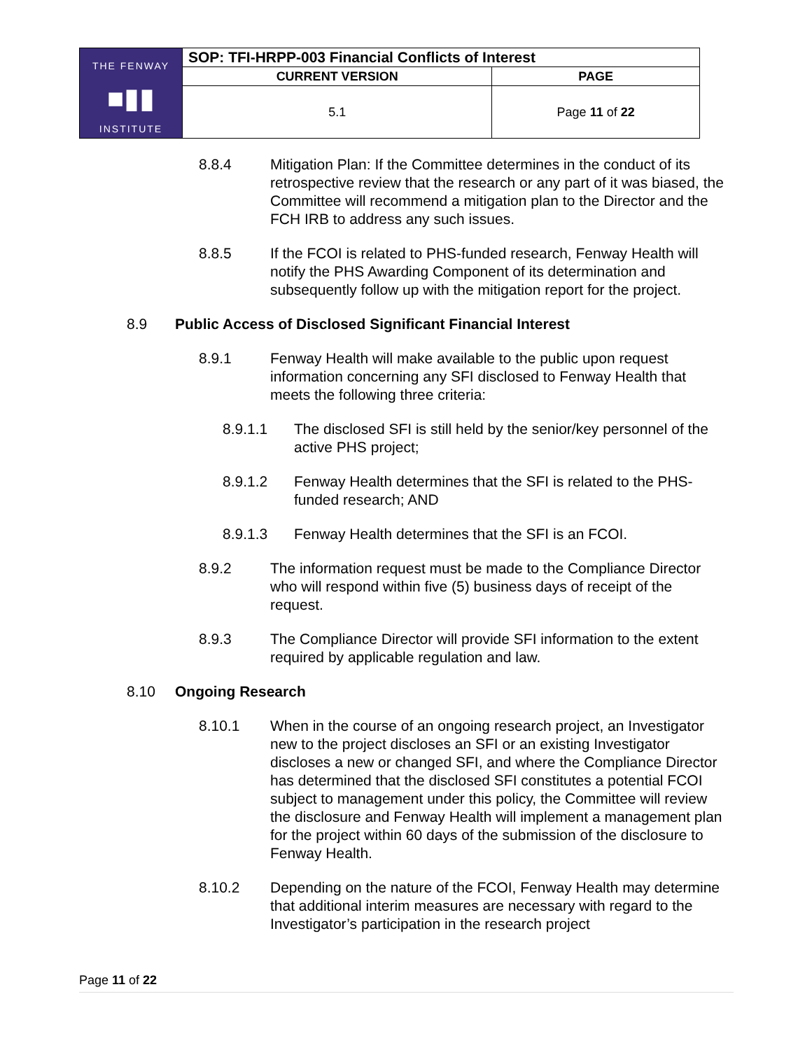| THE FENWAY ■▮▮ INSTITUTE | SOP: TFI-HRPP-003 Financial Conflicts of Interest | |
| | CURRENT VERSION | PAGE |
| | 5.1 | Page 11 of 22 |
8.8.4 Mitigation Plan: If the Committee determines in the conduct of its retrospective review that the research or any part of it was biased, the Committee will recommend a mitigation plan to the Director and the FCH IRB to address any such issues.
8.8.5 If the FCOI is related to PHS-funded research, Fenway Health will notify the PHS Awarding Component of its determination and subsequently follow up with the mitigation report for the project.
8.9 Public Access of Disclosed Significant Financial Interest
8.9.1 Fenway Health will make available to the public upon request information concerning any SFI disclosed to Fenway Health that meets the following three criteria:
8.9.1.1 The disclosed SFI is still held by the senior/key personnel of the active PHS project;
8.9.1.2 Fenway Health determines that the SFI is related to the PHS-funded research; AND
8.9.1.3 Fenway Health determines that the SFI is an FCOI.
8.9.2 The information request must be made to the Compliance Director who will respond within five (5) business days of receipt of the request.
8.9.3 The Compliance Director will provide SFI information to the extent required by applicable regulation and law.
8.10 Ongoing Research
8.10.1 When in the course of an ongoing research project, an Investigator new to the project discloses an SFI or an existing Investigator discloses a new or changed SFI, and where the Compliance Director has determined that the disclosed SFI constitutes a potential FCOI subject to management under this policy, the Committee will review the disclosure and Fenway Health will implement a management plan for the project within 60 days of the submission of the disclosure to Fenway Health.
8.10.2 Depending on the nature of the FCOI, Fenway Health may determine that additional interim measures are necessary with regard to the Investigator’s participation in the research project
Page 11 of 22